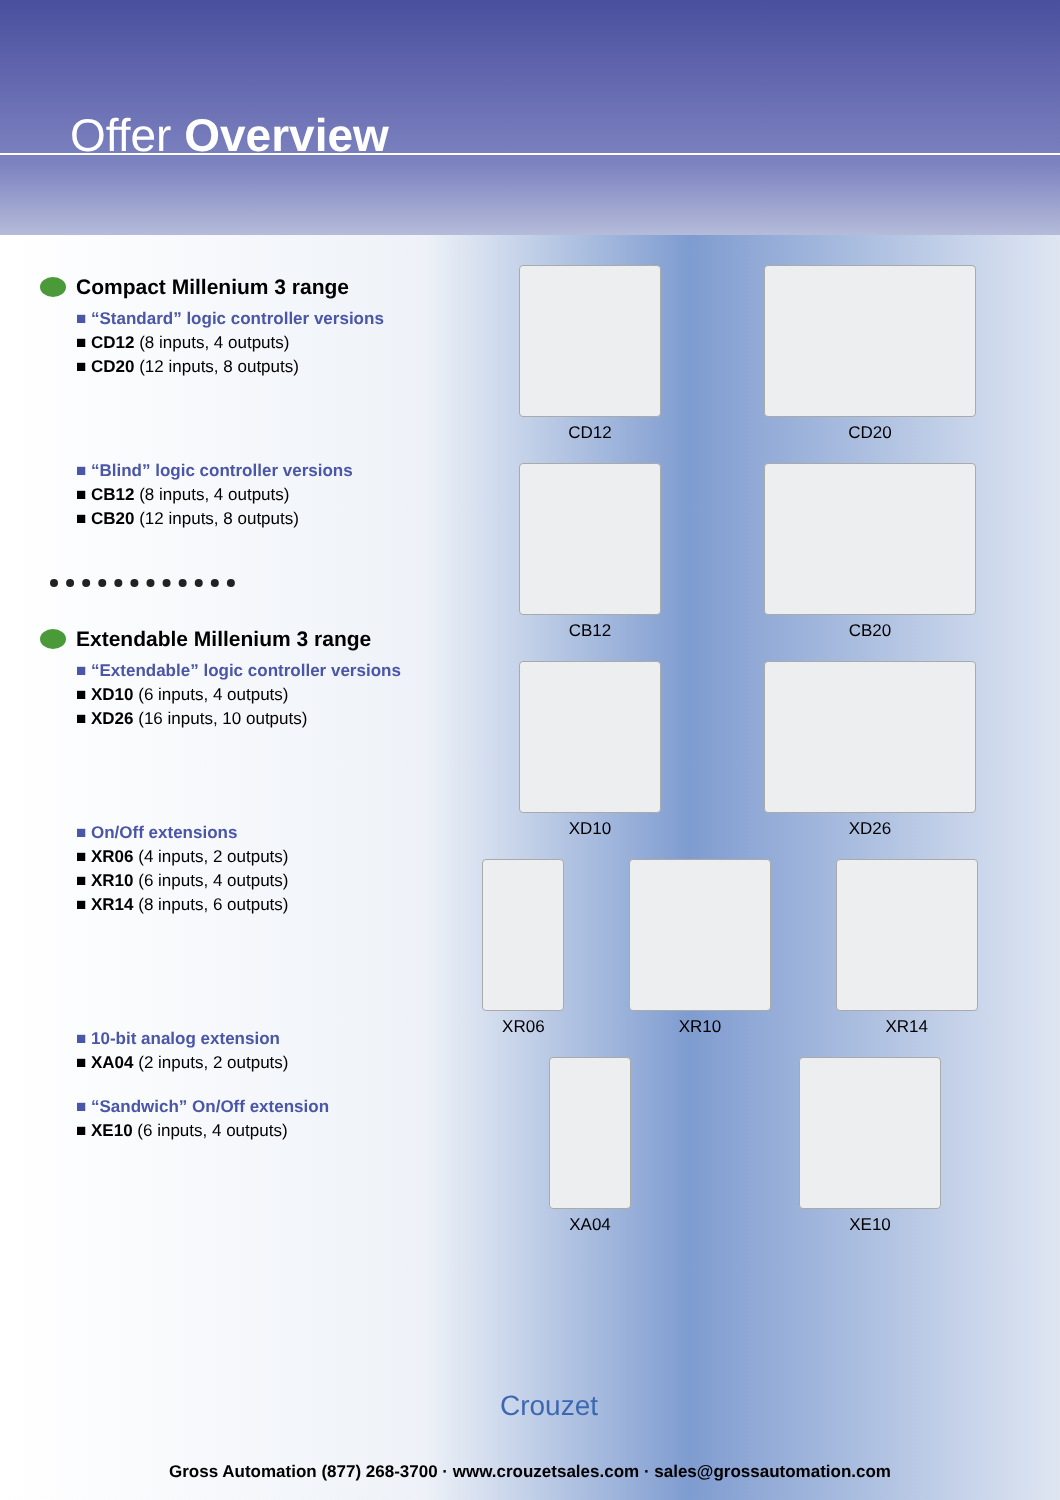Offer Overview
Compact Millenium 3 range
■ “Standard” logic controller versions
■ CD12 (8 inputs, 4 outputs)
■ CD20 (12 inputs, 8 outputs)
■ “Blind” logic controller versions
■ CB12 (8 inputs, 4 outputs)
■ CB20 (12 inputs, 8 outputs)
Extendable Millenium 3 range
■ “Extendable” logic controller versions
■ XD10 (6 inputs, 4 outputs)
■ XD26 (16 inputs, 10 outputs)
■ On/Off extensions
■ XR06 (4 inputs, 2 outputs)
■ XR10 (6 inputs, 4 outputs)
■ XR14 (8 inputs, 6 outputs)
■ 10-bit analog extension
■ XA04 (2 inputs, 2 outputs)
■ “Sandwich” On/Off extension
■ XE10 (6 inputs, 4 outputs)
CD12
CD20
CB12
CB20
XD10
XD26
XR06 XR10 XR14
XA04
XE10
Crouzet
Gross Automation (877) 268-3700 · www.crouzetsales.com · sales@grossautomation.com